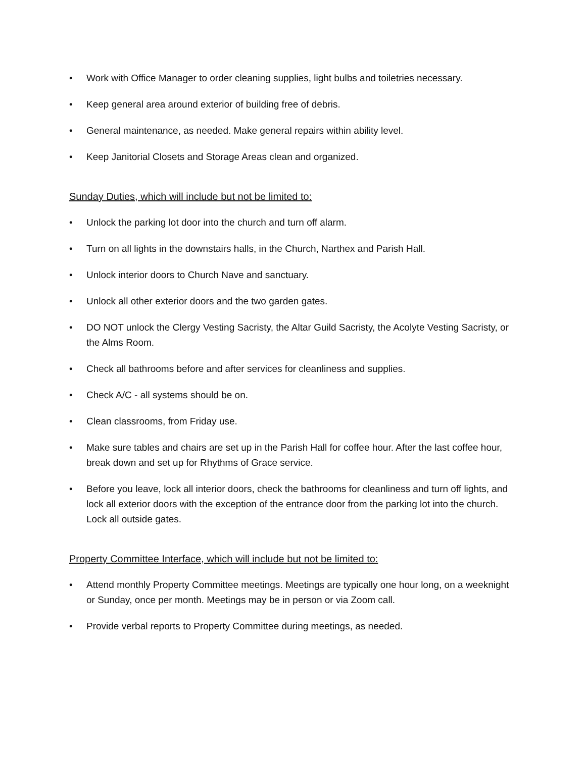• Work with Office Manager to order cleaning supplies, light bulbs and toiletries necessary.
• Keep general area around exterior of building free of debris.
• General maintenance, as needed. Make general repairs within ability level.
• Keep Janitorial Closets and Storage Areas clean and organized.
Sunday Duties, which will include but not be limited to:
• Unlock the parking lot door into the church and turn off alarm.
• Turn on all lights in the downstairs halls, in the Church, Narthex and Parish Hall.
• Unlock interior doors to Church Nave and sanctuary.
• Unlock all other exterior doors and the two garden gates.
• DO NOT unlock the Clergy Vesting Sacristy, the Altar Guild Sacristy, the Acolyte Vesting Sacristy, or the Alms Room.
• Check all bathrooms before and after services for cleanliness and supplies.
• Check A/C - all systems should be on.
• Clean classrooms, from Friday use.
• Make sure tables and chairs are set up in the Parish Hall for coffee hour. After the last coffee hour, break down and set up for Rhythms of Grace service.
• Before you leave, lock all interior doors, check the bathrooms for cleanliness and turn off lights, and lock all exterior doors with the exception of the entrance door from the parking lot into the church. Lock all outside gates.
Property Committee Interface, which will include but not be limited to:
• Attend monthly Property Committee meetings. Meetings are typically one hour long, on a weeknight or Sunday, once per month. Meetings may be in person or via Zoom call.
• Provide verbal reports to Property Committee during meetings, as needed.